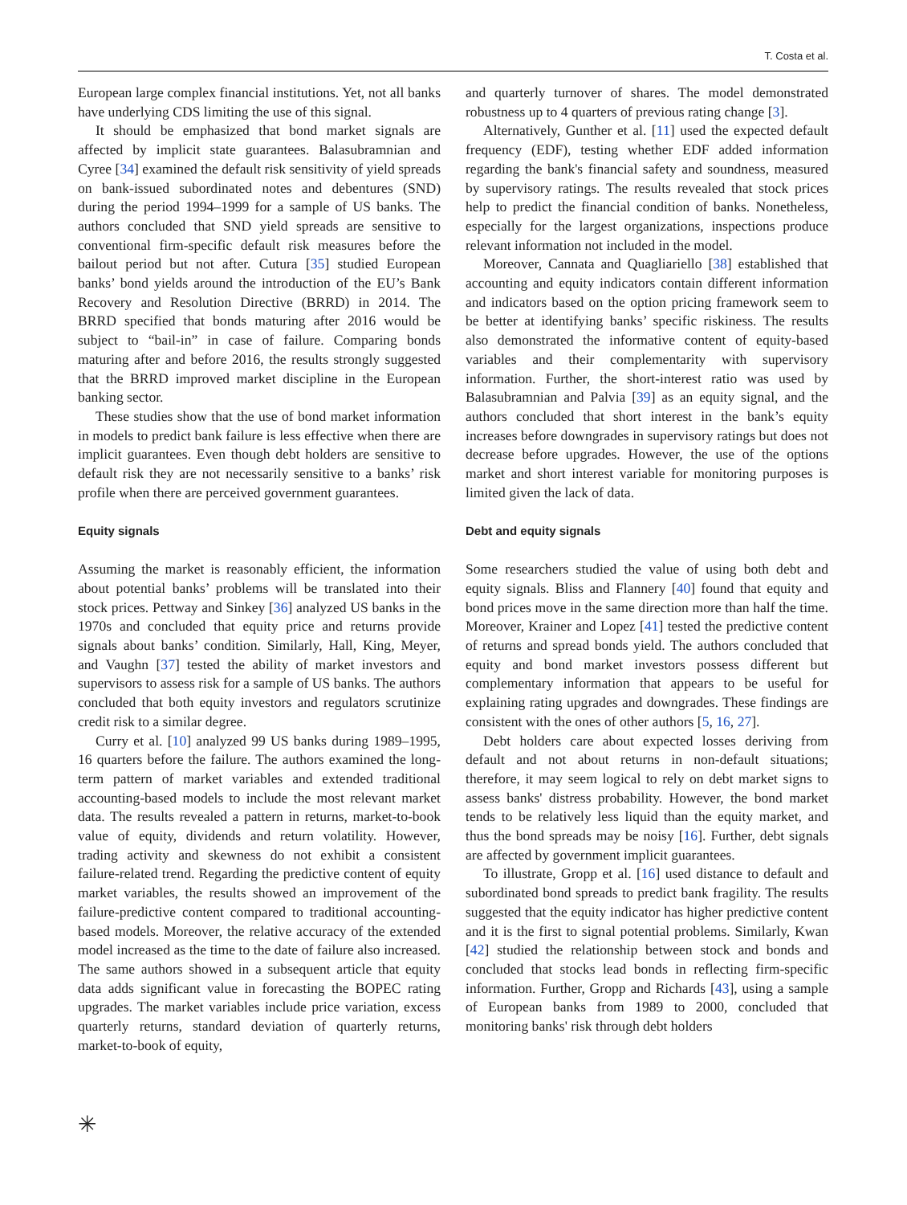T. Costa et al.
European large complex financial institutions. Yet, not all banks have underlying CDS limiting the use of this signal.
It should be emphasized that bond market signals are affected by implicit state guarantees. Balasubramnian and Cyree [34] examined the default risk sensitivity of yield spreads on bank-issued subordinated notes and debentures (SND) during the period 1994–1999 for a sample of US banks. The authors concluded that SND yield spreads are sensitive to conventional firm-specific default risk measures before the bailout period but not after. Cutura [35] studied European banks’ bond yields around the introduction of the EU’s Bank Recovery and Resolution Directive (BRRD) in 2014. The BRRD specified that bonds maturing after 2016 would be subject to “bail-in” in case of failure. Comparing bonds maturing after and before 2016, the results strongly suggested that the BRRD improved market discipline in the European banking sector.
These studies show that the use of bond market information in models to predict bank failure is less effective when there are implicit guarantees. Even though debt holders are sensitive to default risk they are not necessarily sensitive to a banks’ risk profile when there are perceived government guarantees.
Equity signals
Assuming the market is reasonably efficient, the information about potential banks’ problems will be translated into their stock prices. Pettway and Sinkey [36] analyzed US banks in the 1970s and concluded that equity price and returns provide signals about banks’ condition. Similarly, Hall, King, Meyer, and Vaughn [37] tested the ability of market investors and supervisors to assess risk for a sample of US banks. The authors concluded that both equity investors and regulators scrutinize credit risk to a similar degree.
Curry et al. [10] analyzed 99 US banks during 1989–1995, 16 quarters before the failure. The authors examined the long-term pattern of market variables and extended traditional accounting-based models to include the most relevant market data. The results revealed a pattern in returns, market-to-book value of equity, dividends and return volatility. However, trading activity and skewness do not exhibit a consistent failure-related trend. Regarding the predictive content of equity market variables, the results showed an improvement of the failure-predictive content compared to traditional accounting-based models. Moreover, the relative accuracy of the extended model increased as the time to the date of failure also increased. The same authors showed in a subsequent article that equity data adds significant value in forecasting the BOPEC rating upgrades. The market variables include price variation, excess quarterly returns, standard deviation of quarterly returns, market-to-book of equity,
and quarterly turnover of shares. The model demonstrated robustness up to 4 quarters of previous rating change [3].
Alternatively, Gunther et al. [11] used the expected default frequency (EDF), testing whether EDF added information regarding the bank's financial safety and soundness, measured by supervisory ratings. The results revealed that stock prices help to predict the financial condition of banks. Nonetheless, especially for the largest organizations, inspections produce relevant information not included in the model.
Moreover, Cannata and Quagliariello [38] established that accounting and equity indicators contain different information and indicators based on the option pricing framework seem to be better at identifying banks’ specific riskiness. The results also demonstrated the informative content of equity-based variables and their complementarity with supervisory information. Further, the short-interest ratio was used by Balasubramnian and Palvia [39] as an equity signal, and the authors concluded that short interest in the bank’s equity increases before downgrades in supervisory ratings but does not decrease before upgrades. However, the use of the options market and short interest variable for monitoring purposes is limited given the lack of data.
Debt and equity signals
Some researchers studied the value of using both debt and equity signals. Bliss and Flannery [40] found that equity and bond prices move in the same direction more than half the time. Moreover, Krainer and Lopez [41] tested the predictive content of returns and spread bonds yield. The authors concluded that equity and bond market investors possess different but complementary information that appears to be useful for explaining rating upgrades and downgrades. These findings are consistent with the ones of other authors [5, 16, 27].
Debt holders care about expected losses deriving from default and not about returns in non-default situations; therefore, it may seem logical to rely on debt market signs to assess banks' distress probability. However, the bond market tends to be relatively less liquid than the equity market, and thus the bond spreads may be noisy [16]. Further, debt signals are affected by government implicit guarantees.
To illustrate, Gropp et al. [16] used distance to default and subordinated bond spreads to predict bank fragility. The results suggested that the equity indicator has higher predictive content and it is the first to signal potential problems. Similarly, Kwan [42] studied the relationship between stock and bonds and concluded that stocks lead bonds in reflecting firm-specific information. Further, Gropp and Richards [43], using a sample of European banks from 1989 to 2000, concluded that monitoring banks' risk through debt holders
✳